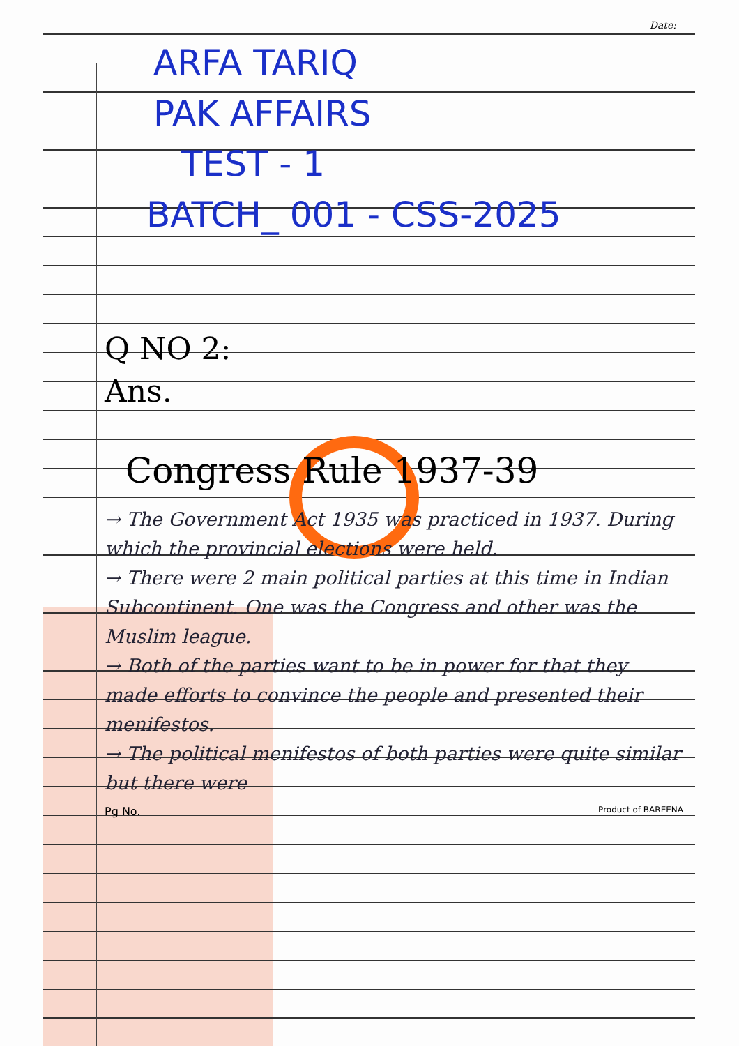Date:
ARFA TARIQ
PAK AFFAIRS
TEST - 1
BATCH_ 001 - CSS-2025
Q NO 2:
Ans.
Congress Rule 1937-39
→ The Government Act 1935 was practiced in 1937. During which the provincial elections were held.
→ There were 2 main political parties at this time in Indian Subcontinent. One was the Congress and other was the Muslim league.
→ Both of the parties want to be in power for that they made efforts to convince the people and presented their menifestos.
→ The political menifestos of both parties were quite similar but there were
Pg No. Product of BAREENA